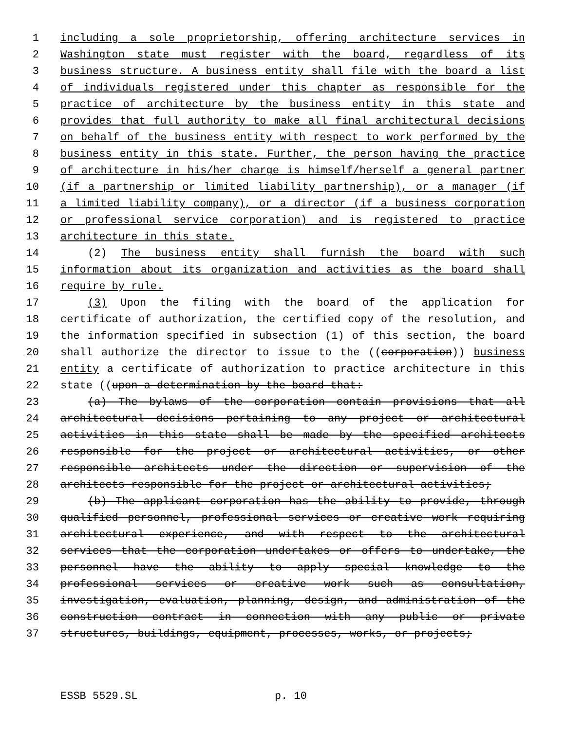1 including a sole proprietorship, offering architecture services in
2 Washington state must register with the board, regardless of its
3 business structure. A business entity shall file with the board a list
4 of individuals registered under this chapter as responsible for the
5 practice of architecture by the business entity in this state and
6 provides that full authority to make all final architectural decisions
7 on behalf of the business entity with respect to work performed by the
8 business entity in this state. Further, the person having the practice
9 of architecture in his/her charge is himself/herself a general partner
10 (if a partnership or limited liability partnership), or a manager (if
11 a limited liability company), or a director (if a business corporation
12 or professional service corporation) and is registered to practice
13 architecture in this state.
14 (2) The business entity shall furnish the board with such
15 information about its organization and activities as the board shall
16 require by rule.
17 (3) Upon the filing with the board of the application for
18 certificate of authorization, the certified copy of the resolution, and
19 the information specified in subsection (1) of this section, the board
20 shall authorize the director to issue to the ((corporation)) business
21 entity a certificate of authorization to practice architecture in this
22 state ((upon a determination by the board that:
23 (a) The bylaws of the corporation contain provisions that all
24 architectural decisions pertaining to any project or architectural
25 activities in this state shall be made by the specified architects
26 responsible for the project or architectural activities, or other
27 responsible architects under the direction or supervision of the
28 architects responsible for the project or architectural activities;
29 (b) The applicant corporation has the ability to provide, through
30 qualified personnel, professional services or creative work requiring
31 architectural experience, and with respect to the architectural
32 services that the corporation undertakes or offers to undertake, the
33 personnel have the ability to apply special knowledge to the
34 professional services or creative work such as consultation,
35 investigation, evaluation, planning, design, and administration of the
36 construction contract in connection with any public or private
37 structures, buildings, equipment, processes, works, or projects;
ESSB 5529.SL p. 10